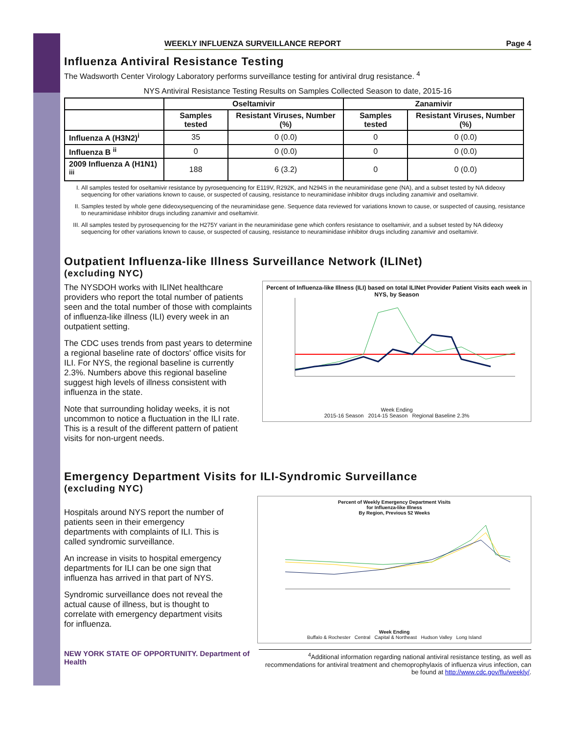WEEKLY INFLUENZA SURVEILLANCE REPORT Page 4
Influenza Antiviral Resistance Testing
The Wadsworth Center Virology Laboratory performs surveillance testing for antiviral drug resistance. <sup>4</sup>
NYS Antiviral Resistance Testing Results on Samples Collected Season to date, 2015-16
| | Oseltamivir | | Zanamivir | |
| --- | --- | --- | --- | --- |
| | Samples tested | Resistant Viruses, Number (%) | Samples tested | Resistant Viruses, Number (%) |
| Influenza A (H3N2)<sup>i</sup> | 35 | 0 (0.0) | 0 | 0 (0.0) |
| Influenza B <sup>ii</sup> | 0 | 0 (0.0) | 0 | 0 (0.0) |
| 2009 Influenza A (H1N1) <sup>iii</sup> | 188 | 6 (3.2) | 0 | 0 (0.0) |
I. All samples tested for oseltamivir resistance by pyrosequencing for E119V, R292K, and N294S in the neuraminidase gene (NA), and a subset tested by NA dideoxy sequencing for other variations known to cause, or suspected of causing, resistance to neuraminidase inhibitor drugs including zanamivir and oseltamivir.
II. Samples tested by whole gene dideoxysequencing of the neuraminidase gene. Sequence data reviewed for variations known to cause, or suspected of causing, resistance to neuraminidase inhibitor drugs including zanamivir and oseltamivir.
III. All samples tested by pyrosequencing for the H275Y variant in the neuraminidase gene which confers resistance to oseltamivir, and a subset tested by NA dideoxy sequencing for other variations known to cause, or suspected of causing, resistance to neuraminidase inhibitor drugs including zanamivir and oseltamivir.
Outpatient Influenza-like Illness Surveillance Network (ILINet)
(excluding NYC)
The NYSDOH works with ILINet healthcare providers who report the total number of patients seen and the total number of those with complaints of influenza-like illness (ILI) every week in an outpatient setting.
The CDC uses trends from past years to determine a regional baseline rate of doctors' office visits for ILI. For NYS, the regional baseline is currently 2.3%. Numbers above this regional baseline suggest high levels of illness consistent with influenza in the state.
Note that surrounding holiday weeks, it is not uncommon to notice a fluctuation in the ILI rate. This is a result of the different pattern of patient visits for non-urgent needs.
Percent of Influenza-like Illness (ILI) based on total ILINet Provider Patient Visits each week in NYS, by Season
Week Ending
2015-16 Season 2014-15 Season Regional Baseline 2.3%
Emergency Department Visits for ILI-Syndromic Surveillance
(excluding NYC)
Hospitals around NYS report the number of patients seen in their emergency departments with complaints of ILI. This is called syndromic surveillance.
An increase in visits to hospital emergency departments for ILI can be one sign that influenza has arrived in that part of NYS.
Syndromic surveillance does not reveal the actual cause of illness, but is thought to correlate with emergency department visits for influenza.
Percent of Weekly Emergency Department Visits
for Influenza-like Illness
By Region, Previous 52 Weeks
Week Ending
Buffalo & Rochester Central Capital & Northeast Hudson Valley Long Island
NEW YORK STATE OF OPPORTUNITY. Department of Health
<sup>4</sup> Additional information regarding national antiviral resistance testing, as well as recommendations for antiviral treatment and chemoprophylaxis of influenza virus infection, can be found at http://www.cdc.gov/flu/weekly/.